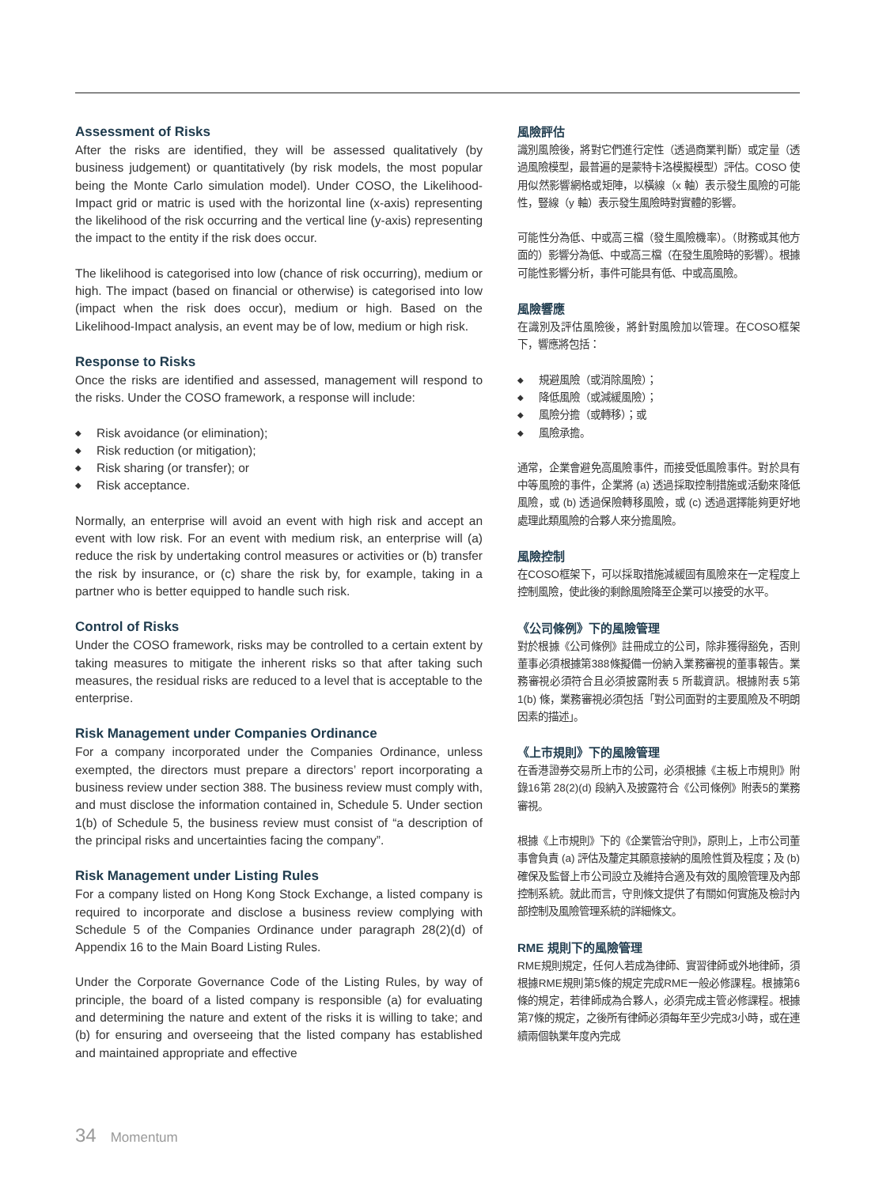Assessment of Risks
After the risks are identified, they will be assessed qualitatively (by business judgement) or quantitatively (by risk models, the most popular being the Monte Carlo simulation model). Under COSO, the Likelihood-Impact grid or matric is used with the horizontal line (x-axis) representing the likelihood of the risk occurring and the vertical line (y-axis) representing the impact to the entity if the risk does occur.
The likelihood is categorised into low (chance of risk occurring), medium or high. The impact (based on financial or otherwise) is categorised into low (impact when the risk does occur), medium or high. Based on the Likelihood-Impact analysis, an event may be of low, medium or high risk.
Response to Risks
Once the risks are identified and assessed, management will respond to the risks. Under the COSO framework, a response will include:
◆ Risk avoidance (or elimination);
◆ Risk reduction (or mitigation);
◆ Risk sharing (or transfer); or
◆ Risk acceptance.
Normally, an enterprise will avoid an event with high risk and accept an event with low risk. For an event with medium risk, an enterprise will (a) reduce the risk by undertaking control measures or activities or (b) transfer the risk by insurance, or (c) share the risk by, for example, taking in a partner who is better equipped to handle such risk.
Control of Risks
Under the COSO framework, risks may be controlled to a certain extent by taking measures to mitigate the inherent risks so that after taking such measures, the residual risks are reduced to a level that is acceptable to the enterprise.
Risk Management under Companies Ordinance
For a company incorporated under the Companies Ordinance, unless exempted, the directors must prepare a directors’ report incorporating a business review under section 388. The business review must comply with, and must disclose the information contained in, Schedule 5. Under section 1(b) of Schedule 5, the business review must consist of “a description of the principal risks and uncertainties facing the company”.
Risk Management under Listing Rules
For a company listed on Hong Kong Stock Exchange, a listed company is required to incorporate and disclose a business review complying with Schedule 5 of the Companies Ordinance under paragraph 28(2)(d) of Appendix 16 to the Main Board Listing Rules.
Under the Corporate Governance Code of the Listing Rules, by way of principle, the board of a listed company is responsible (a) for evaluating and determining the nature and extent of the risks it is willing to take; and (b) for ensuring and overseeing that the listed company has established and maintained appropriate and effective
風險評估
識別風險後，將對它們進行定性（透過商業判斷）或定量（透過風險模型，最普遍的是蒙特卡洛模擬模型）評估。COSO 使用似然影響網格或矩陣，以橫線（x 軸）表示發生風險的可能性，豎線（y 軸）表示發生風險時對實體的影響。
可能性分為低、中或高三檔（發生風險機率）。（財務或其他方面的）影響分為低、中或高三檔（在發生風險時的影響）。根據可能性影響分析，事件可能具有低、中或高風險。
風險響應
在識別及評估風險後，將針對風險加以管理。在COSO框架下，響應將包括：
◆ 規避風險（或消除風險）；
◆ 降低風險（或減緩風險）；
◆ 風險分擔（或轉移）；或
◆ 風險承擔。
通常，企業會避免高風險事件，而接受低風險事件。對於具有中等風險的事件，企業將 (a) 透過採取控制措施或活動來降低風險，或 (b) 透過保險轉移風險，或 (c) 透過選擇能夠更好地處理此類風險的合夥人來分擔風險。
風險控制
在COSO框架下，可以採取措施減緩固有風險來在一定程度上控制風險，使此後的剩餘風險降至企業可以接受的水平。
《公司條例》下的風險管理
對於根據《公司條例》註冊成立的公司，除非獲得豁免，否則董事必須根據第388條擬備一份納入業務審視的董事報告。業務審視必須符合且必須披露附表 5 所載資訊。根據附表 5第 1(b) 條，業務審視必須包括「對公司面對的主要風險及不明朗因素的描述」。
《上市規則》下的風險管理
在香港證券交易所上市的公司，必須根據《主板上市規則》附錄16第 28(2)(d) 段納入及披露符合《公司條例》附表5的業務審視。
根據《上市規則》下的《企業管治守則》，原則上，上市公司董事會負責 (a) 評估及釐定其願意接納的風險性質及程度；及 (b) 確保及監督上市公司設立及維持合適及有效的風險管理及內部控制系統。就此而言，守則條文提供了有關如何實施及檢討內部控制及風險管理系統的詳細條文。
RME 規則下的風險管理
RME規則規定，任何人若成為律師、實習律師或外地律師，須根據RME規則第5條的規定完成RME一般必修課程。根據第6條的規定，若律師成為合夥人，必須完成主管必修課程。根據第7條的規定，之後所有律師必須每年至少完成3小時，或在連續兩個執業年度內完成
34 Momentum